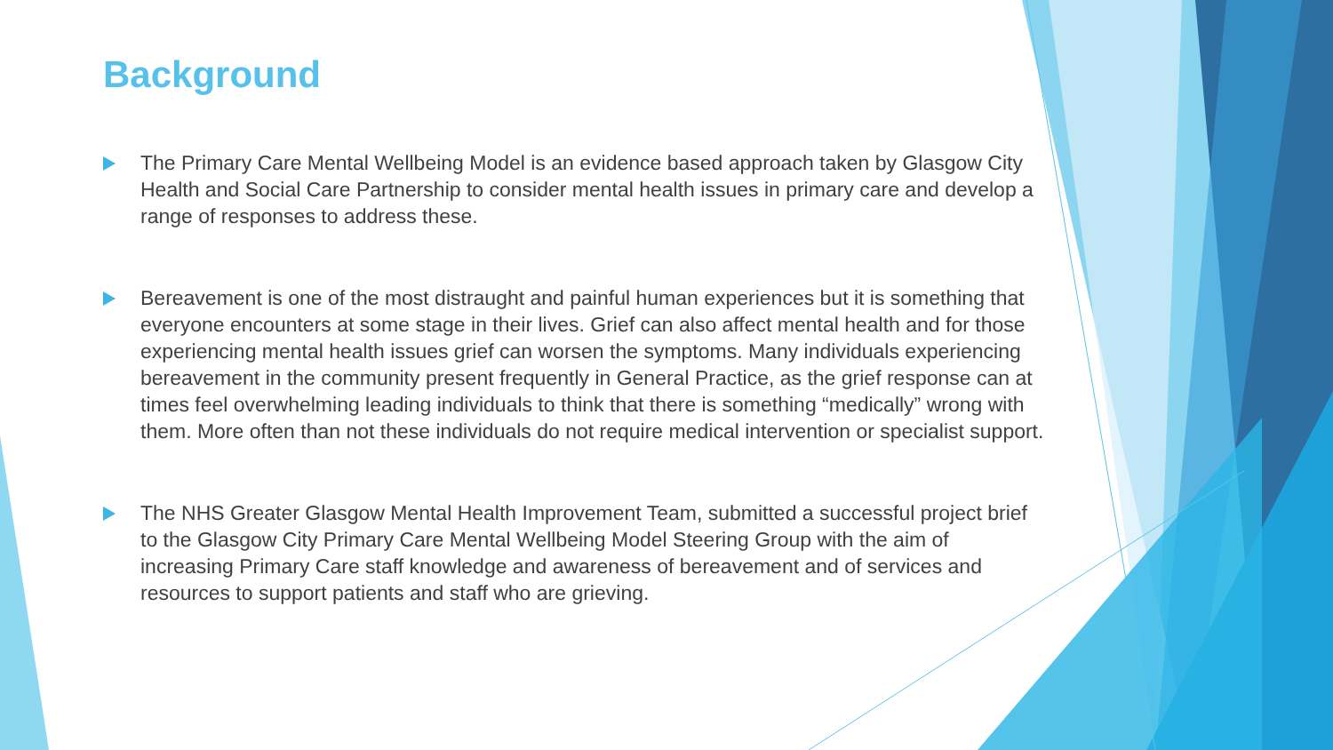Background
The Primary Care Mental Wellbeing Model is an evidence based approach taken by Glasgow City Health and Social Care Partnership to consider mental health issues in primary care and develop a range of responses to address these.
Bereavement is one of the most distraught and painful human experiences but it is something that everyone encounters at some stage in their lives. Grief can also affect mental health and for those experiencing mental health issues grief can worsen the symptoms. Many individuals experiencing bereavement in the community present frequently in General Practice, as the grief response can at times feel overwhelming leading individuals to think that there is something “medically” wrong with them. More often than not these individuals do not require medical intervention or specialist support.
The NHS Greater Glasgow Mental Health Improvement Team, submitted a successful project brief to the Glasgow City Primary Care Mental Wellbeing Model Steering Group with the aim of increasing Primary Care staff knowledge and awareness of bereavement and of services and resources to support patients and staff who are grieving.